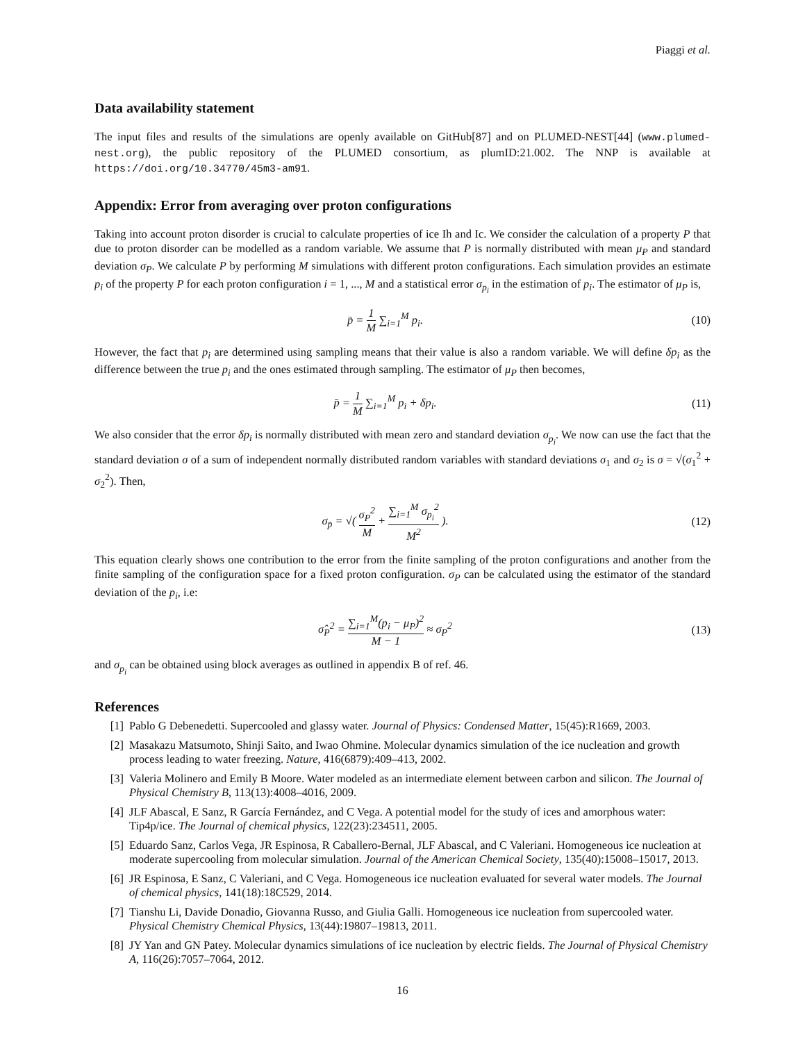Piaggi et al.
Data availability statement
The input files and results of the simulations are openly available on GitHub[87] and on PLUMED-NEST[44] (www.plumed-nest.org), the public repository of the PLUMED consortium, as plumID:21.002. The NNP is available at https://doi.org/10.34770/45m3-am91.
Appendix: Error from averaging over proton configurations
Taking into account proton disorder is crucial to calculate properties of ice Ih and Ic. We consider the calculation of a property P that due to proton disorder can be modelled as a random variable. We assume that P is normally distributed with mean μ<sub>P</sub> and standard deviation σ<sub>P</sub>. We calculate P by performing M simulations with different proton configurations. Each simulation provides an estimate p<sub>i</sub> of the property P for each proton configuration i = 1, ..., M and a statistical error σ<sub>p<sub>i</sub></sub> in the estimation of p<sub>i</sub>. The estimator of μ<sub>P</sub> is,
p̄ = 1 M ∑<sub>i=1</sub><sup>M</sup> p<sub>i</sub>. (10)
However, the fact that p<sub>i</sub> are determined using sampling means that their value is also a random variable. We will define δp<sub>i</sub> as the difference between the true p<sub>i</sub> and the ones estimated through sampling. The estimator of μ<sub>P</sub> then becomes,
p̄ = 1 M ∑<sub>i=1</sub><sup>M</sup> p<sub>i</sub> + δp<sub>i</sub>. (11)
We also consider that the error δp<sub>i</sub> is normally distributed with mean zero and standard deviation σ<sub>p<sub>i</sub></sub>. We now can use the fact that the standard deviation σ of a sum of independent normally distributed random variables with standard deviations σ<sub>1</sub> and σ<sub>2</sub> is σ = √(σ<sub>1</sub><sup>2</sup> + σ<sub>2</sub><sup>2</sup>). Then,
σ<sub>p̄</sub> = √( σ<sub>P</sub><sup>2</sup> M + ∑<sub>i=1</sub><sup>M</sup> σ<sub>p<sub>i</sub></sub><sup>2</sup> M<sup>2</sup> ).
(12)
This equation clearly shows one contribution to the error from the finite sampling of the proton configurations and another from the finite sampling of the configuration space for a fixed proton configuration. σ<sub>P</sub> can be calculated using the estimator of the standard deviation of the p<sub>i</sub>, i.e:
σ̂<sub>P</sub><sup>2</sup> = ∑<sub>i=1</sub><sup>M</sup>(p<sub>i</sub> − μ<sub>P</sub>)<sup>2</sup> M − 1 ≈ σ<sub>P</sub><sup>2</sup>
(13)
and σ<sub>p<sub>i</sub></sub> can be obtained using block averages as outlined in appendix B of ref. 46.
References
[1] Pablo G Debenedetti. Supercooled and glassy water. Journal of Physics: Condensed Matter, 15(45):R1669, 2003.
[2] Masakazu Matsumoto, Shinji Saito, and Iwao Ohmine. Molecular dynamics simulation of the ice nucleation and growth process leading to water freezing. Nature, 416(6879):409–413, 2002.
[3] Valeria Molinero and Emily B Moore. Water modeled as an intermediate element between carbon and silicon. The Journal of Physical Chemistry B, 113(13):4008–4016, 2009.
[4] JLF Abascal, E Sanz, R García Fernández, and C Vega. A potential model for the study of ices and amorphous water: Tip4p/ice. The Journal of chemical physics, 122(23):234511, 2005.
[5] Eduardo Sanz, Carlos Vega, JR Espinosa, R Caballero-Bernal, JLF Abascal, and C Valeriani. Homogeneous ice nucleation at moderate supercooling from molecular simulation. Journal of the American Chemical Society, 135(40):15008–15017, 2013.
[6] JR Espinosa, E Sanz, C Valeriani, and C Vega. Homogeneous ice nucleation evaluated for several water models. The Journal of chemical physics, 141(18):18C529, 2014.
[7] Tianshu Li, Davide Donadio, Giovanna Russo, and Giulia Galli. Homogeneous ice nucleation from supercooled water. Physical Chemistry Chemical Physics, 13(44):19807–19813, 2011.
[8] JY Yan and GN Patey. Molecular dynamics simulations of ice nucleation by electric fields. The Journal of Physical Chemistry A, 116(26):7057–7064, 2012.
16